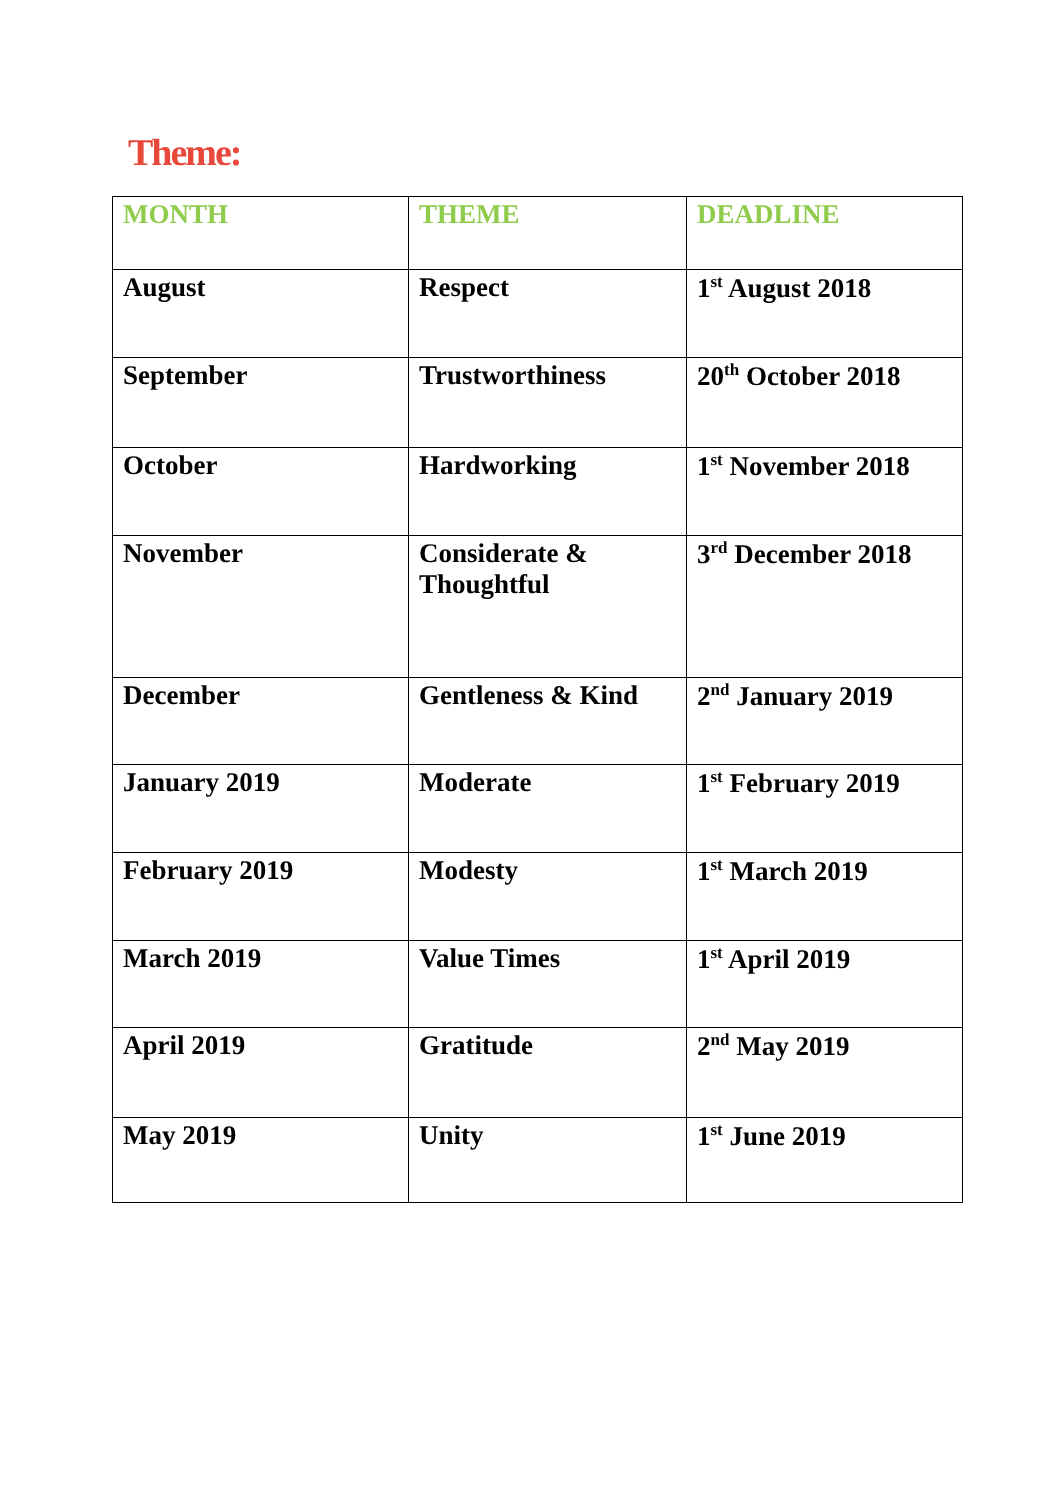Theme:
| MONTH | THEME | DEADLINE |
| --- | --- | --- |
| August | Respect | 1<sup>st</sup> August 2018 |
| September | Trustworthiness | 20<sup>th</sup> October 2018 |
| October | Hardworking | 1<sup>st</sup> November 2018 |
| November | Considerate & Thoughtful | 3<sup>rd</sup> December 2018 |
| December | Gentleness & Kind | 2<sup>nd</sup> January 2019 |
| January 2019 | Moderate | 1<sup>st</sup> February 2019 |
| February 2019 | Modesty | 1<sup>st</sup> March 2019 |
| March 2019 | Value Times | 1<sup>st</sup> April 2019 |
| April 2019 | Gratitude | 2<sup>nd</sup> May 2019 |
| May 2019 | Unity | 1<sup>st</sup> June 2019 |